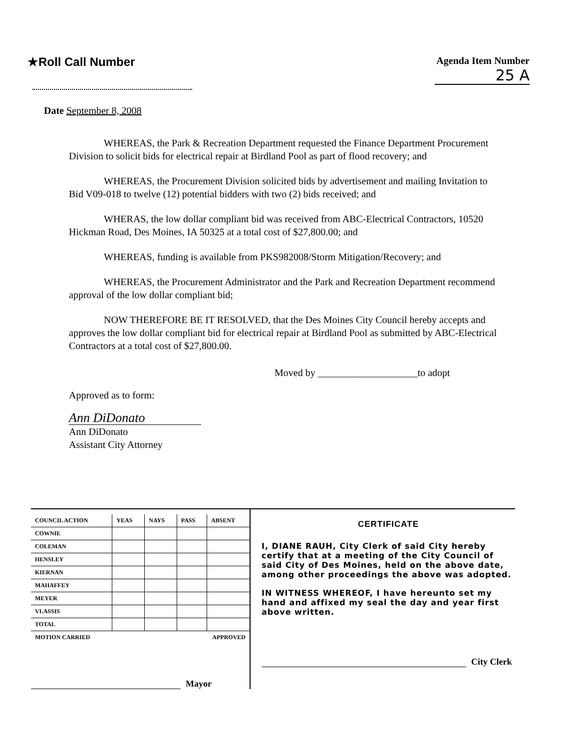★Roll Call Number
Agenda Item Number
25 A
Date September 8, 2008
WHEREAS, the Park & Recreation Department requested the Finance Department Procurement Division to solicit bids for electrical repair at Birdland Pool as part of flood recovery; and
WHEREAS, the Procurement Division solicited bids by advertisement and mailing Invitation to Bid V09-018 to twelve (12) potential bidders with two (2) bids received; and
WHERAS, the low dollar compliant bid was received from ABC-Electrical Contractors, 10520 Hickman Road, Des Moines, IA 50325 at a total cost of $27,800.00; and
WHEREAS, funding is available from PKS982008/Storm Mitigation/Recovery; and
WHEREAS, the Procurement Administrator and the Park and Recreation Department recommend approval of the low dollar compliant bid;
NOW THEREFORE BE IT RESOLVED, that the Des Moines City Council hereby accepts and approves the low dollar compliant bid for electrical repair at Birdland Pool as submitted by ABC-Electrical Contractors at a total cost of $27,800.00.
Moved by ____________________to adopt
Approved as to form:
Ann DiDonato
Ann DiDonato
Assistant City Attorney
| COUNCIL ACTION | YEAS | NAYS | PASS | ABSENT |
| --- | --- | --- | --- | --- |
| COWNIE | | | | |
| COLEMAN | | | | |
| HENSLEY | | | | |
| KIERNAN | | | | |
| MAHAFFEY | | | | |
| MEYER | | | | |
| VLASSIS | | | | |
| TOTAL | | | | |
| MOTION CARRIED | | | APPROVED | |
Mayor
CERTIFICATE
I, DIANE RAUH, City Clerk of said City hereby certify that at a meeting of the City Council of said City of Des Moines, held on the above date, among other proceedings the above was adopted.
IN WITNESS WHEREOF, I have hereunto set my hand and affixed my seal the day and year first above written.
City Clerk